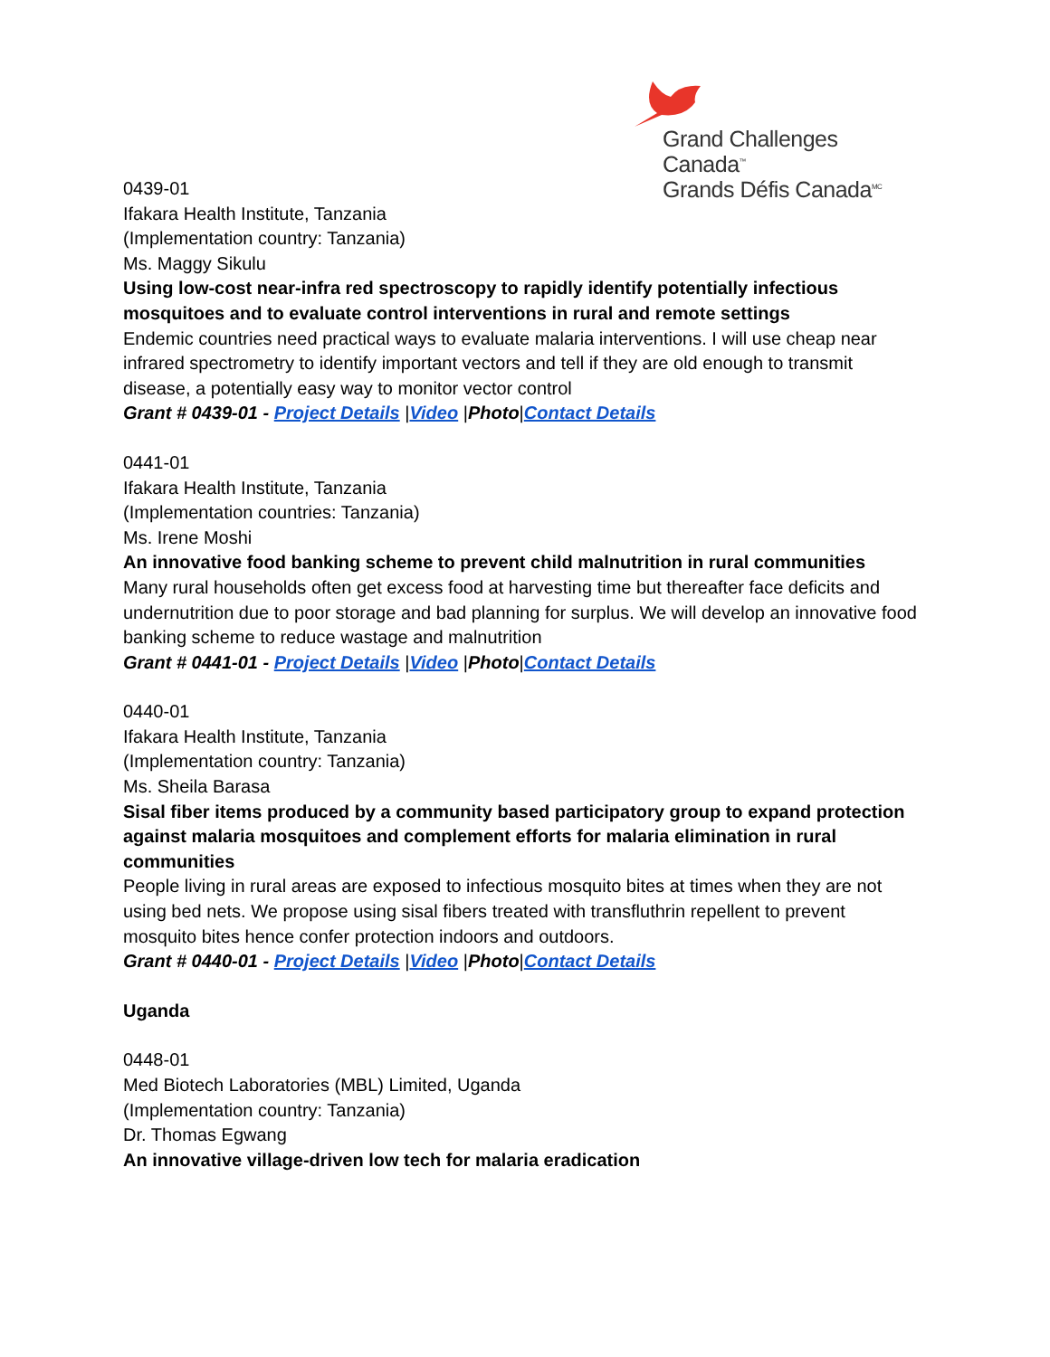Grand Challenges Canada<sup>™</sup>
Grands Défis Canada<sup>MC</sup>
0439-01
Ifakara Health Institute, Tanzania
(Implementation country: Tanzania)
Ms. Maggy Sikulu
Using low-cost near-infra red spectroscopy to rapidly identify potentially infectious mosquitoes and to evaluate control interventions in rural and remote settings
Endemic countries need practical ways to evaluate malaria interventions. I will use cheap near infrared spectrometry to identify important vectors and tell if they are old enough to transmit disease, a potentially easy way to monitor vector control
Grant # 0439-01 - Project Details |Video |Photo|Contact Details
0441-01
Ifakara Health Institute, Tanzania
(Implementation countries: Tanzania)
Ms. Irene Moshi
An innovative food banking scheme to prevent child malnutrition in rural communities
Many rural households often get excess food at harvesting time but thereafter face deficits and undernutrition due to poor storage and bad planning for surplus. We will develop an innovative food banking scheme to reduce wastage and malnutrition
Grant # 0441-01 - Project Details |Video |Photo|Contact Details
0440-01
Ifakara Health Institute, Tanzania
(Implementation country: Tanzania)
Ms. Sheila Barasa
Sisal fiber items produced by a community based participatory group to expand protection against malaria mosquitoes and complement efforts for malaria elimination in rural communities
People living in rural areas are exposed to infectious mosquito bites at times when they are not using bed nets. We propose using sisal fibers treated with transfluthrin repellent to prevent mosquito bites hence confer protection indoors and outdoors.
Grant # 0440-01 - Project Details |Video |Photo|Contact Details
Uganda
0448-01
Med Biotech Laboratories (MBL) Limited, Uganda
(Implementation country: Tanzania)
Dr. Thomas Egwang
An innovative village-driven low tech for malaria eradication